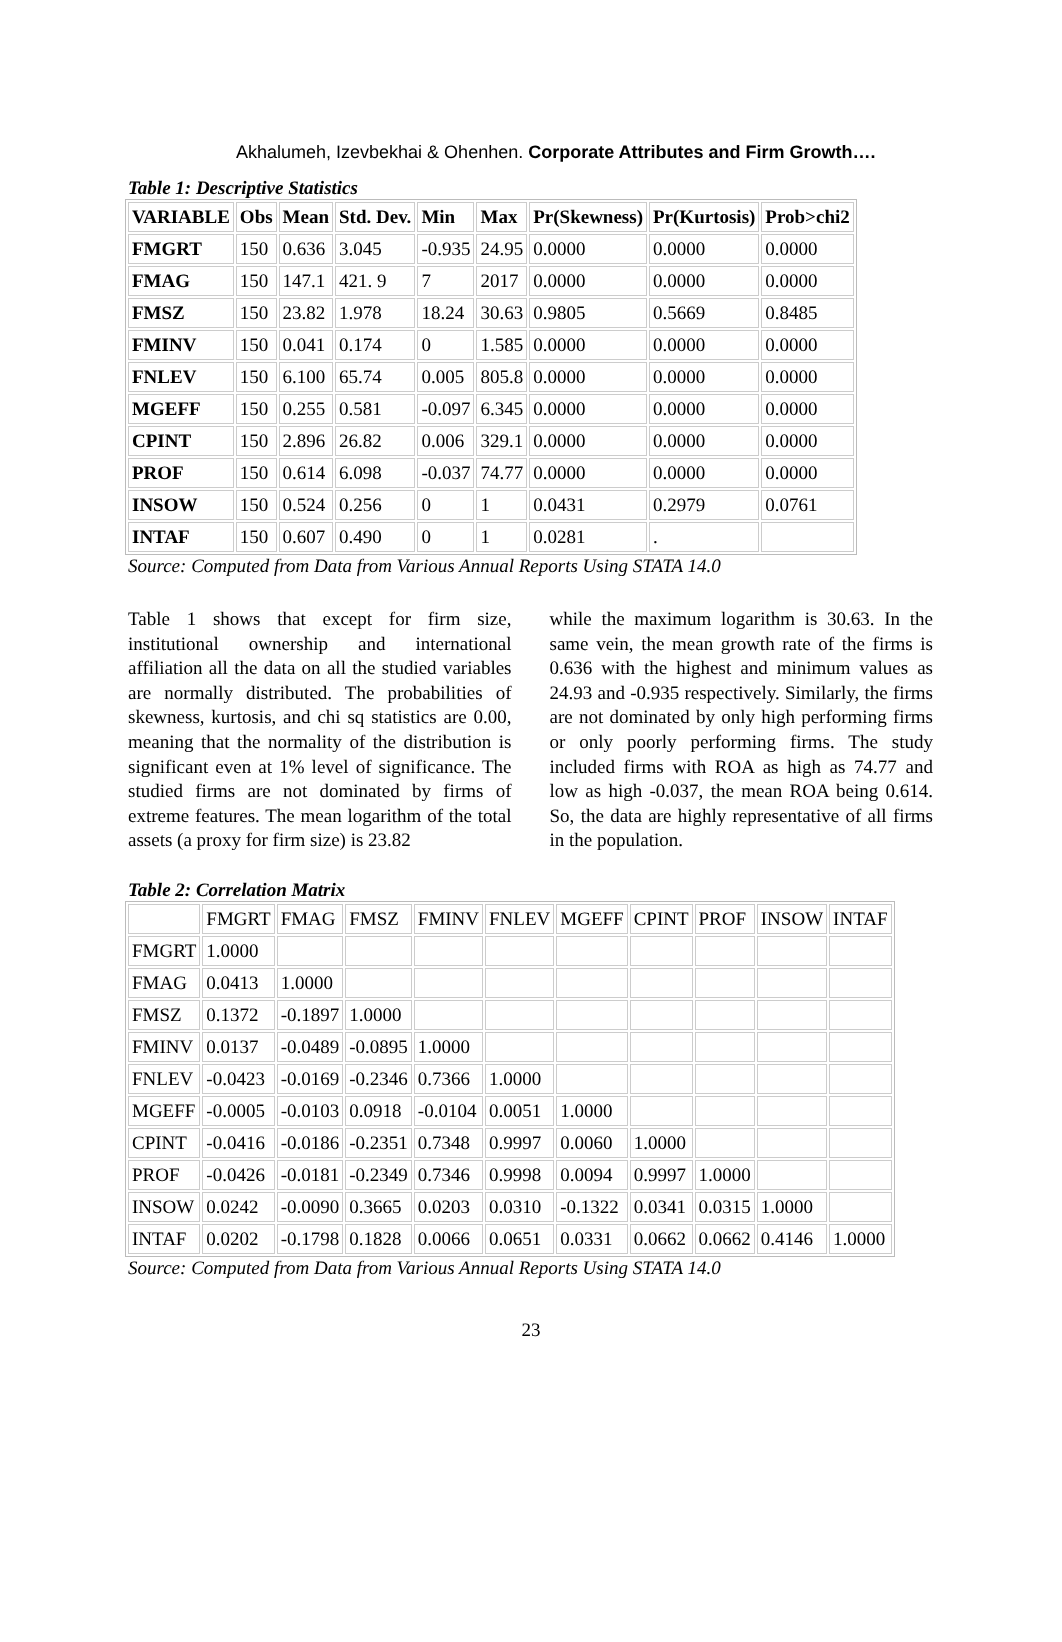Akhalumeh, Izevbekhai & Ohenhen. Corporate Attributes and Firm Growth….
Table 1: Descriptive Statistics
| VARIABLE | Obs | Mean | Std. Dev. | Min | Max | Pr(Skewness) | Pr(Kurtosis) | Prob>chi2 |
| FMGRT | 150 | 0.636 | 3.045 | -0.935 | 24.95 | 0.0000 | 0.0000 | 0.0000 |
| FMAG | 150 | 147.1 | 421. 9 | 7 | 2017 | 0.0000 | 0.0000 | 0.0000 |
| FMSZ | 150 | 23.82 | 1.978 | 18.24 | 30.63 | 0.9805 | 0.5669 | 0.8485 |
| FMINV | 150 | 0.041 | 0.174 | 0 | 1.585 | 0.0000 | 0.0000 | 0.0000 |
| FNLEV | 150 | 6.100 | 65.74 | 0.005 | 805.8 | 0.0000 | 0.0000 | 0.0000 |
| MGEFF | 150 | 0.255 | 0.581 | -0.097 | 6.345 | 0.0000 | 0.0000 | 0.0000 |
| CPINT | 150 | 2.896 | 26.82 | 0.006 | 329.1 | 0.0000 | 0.0000 | 0.0000 |
| PROF | 150 | 0.614 | 6.098 | -0.037 | 74.77 | 0.0000 | 0.0000 | 0.0000 |
| INSOW | 150 | 0.524 | 0.256 | 0 | 1 | 0.0431 | 0.2979 | 0.0761 |
| INTAF | 150 | 0.607 | 0.490 | 0 | 1 | 0.0281 | . | |
Source: Computed from Data from Various Annual Reports Using STATA 14.0
Table 1 shows that except for firm size, institutional ownership and international affiliation all the data on all the studied variables are normally distributed. The probabilities of skewness, kurtosis, and chi sq statistics are 0.00, meaning that the normality of the distribution is significant even at 1% level of significance. The studied firms are not dominated by firms of extreme features. The mean logarithm of the total assets (a proxy for firm size) is 23.82
while the maximum logarithm is 30.63. In the same vein, the mean growth rate of the firms is 0.636 with the highest and minimum values as 24.93 and -0.935 respectively. Similarly, the firms are not dominated by only high performing firms or only poorly performing firms. The study included firms with ROA as high as 74.77 and low as high -0.037, the mean ROA being 0.614. So, the data are highly representative of all firms in the population.
Table 2: Correlation Matrix
| | FMGRT | FMAG | FMSZ | FMINV | FNLEV | MGEFF | CPINT | PROF | INSOW | INTAF |
| FMGRT | 1.0000 | | | | | | | | | |
| FMAG | 0.0413 | 1.0000 | | | | | | | | |
| FMSZ | 0.1372 | -0.1897 | 1.0000 | | | | | | | |
| FMINV | 0.0137 | -0.0489 | -0.0895 | 1.0000 | | | | | | |
| FNLEV | -0.0423 | -0.0169 | -0.2346 | 0.7366 | 1.0000 | | | | | |
| MGEFF | -0.0005 | -0.0103 | 0.0918 | -0.0104 | 0.0051 | 1.0000 | | | | |
| CPINT | -0.0416 | -0.0186 | -0.2351 | 0.7348 | 0.9997 | 0.0060 | 1.0000 | | | |
| PROF | -0.0426 | -0.0181 | -0.2349 | 0.7346 | 0.9998 | 0.0094 | 0.9997 | 1.0000 | | |
| INSOW | 0.0242 | -0.0090 | 0.3665 | 0.0203 | 0.0310 | -0.1322 | 0.0341 | 0.0315 | 1.0000 | |
| INTAF | 0.0202 | -0.1798 | 0.1828 | 0.0066 | 0.0651 | 0.0331 | 0.0662 | 0.0662 | 0.4146 | 1.0000 |
Source: Computed from Data from Various Annual Reports Using STATA 14.0
23